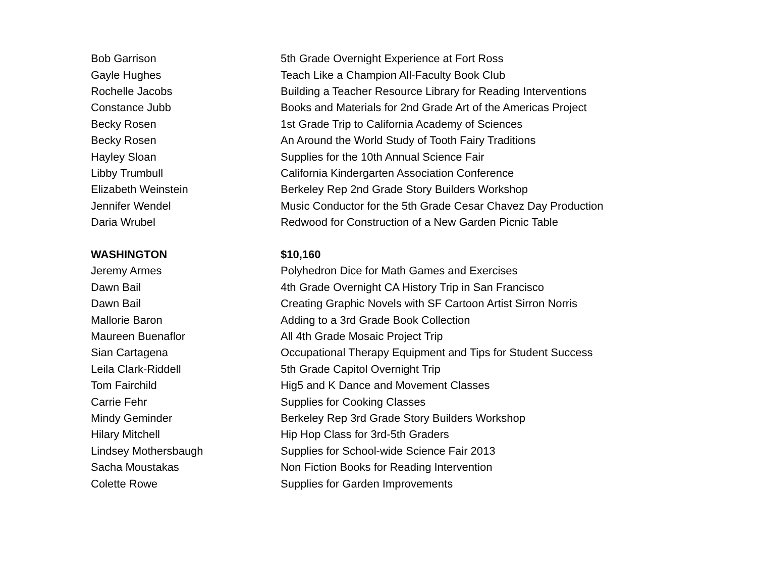| Bob Garrison | 5th Grade Overnight Experience at Fort Ross |
| Gayle Hughes | Teach Like a Champion All-Faculty Book Club |
| Rochelle Jacobs | Building a Teacher Resource Library for Reading Interventions |
| Constance Jubb | Books and Materials for 2nd Grade Art of the Americas Project |
| Becky Rosen | 1st Grade Trip to California Academy of Sciences |
| Becky Rosen | An Around the World Study of Tooth Fairy Traditions |
| Hayley Sloan | Supplies for the 10th Annual Science Fair |
| Libby Trumbull | California Kindergarten Association Conference |
| Elizabeth Weinstein | Berkeley Rep 2nd Grade Story Builders Workshop |
| Jennifer Wendel | Music Conductor for the 5th Grade Cesar Chavez Day Production |
| Daria Wrubel | Redwood for Construction of a New Garden Picnic Table |
| WASHINGTON | $10,160 |
| Jeremy Armes | Polyhedron Dice for Math Games and Exercises |
| Dawn Bail | 4th Grade Overnight CA History Trip in San Francisco |
| Dawn Bail | Creating Graphic Novels with SF Cartoon Artist Sirron Norris |
| Mallorie Baron | Adding to a 3rd Grade Book Collection |
| Maureen Buenaflor | All 4th Grade Mosaic Project Trip |
| Sian Cartagena | Occupational Therapy Equipment and Tips for Student Success |
| Leila Clark-Riddell | 5th Grade Capitol Overnight Trip |
| Tom Fairchild | Hig5 and K Dance and Movement Classes |
| Carrie Fehr | Supplies for Cooking Classes |
| Mindy Geminder | Berkeley Rep 3rd Grade Story Builders Workshop |
| Hilary Mitchell | Hip Hop Class for 3rd-5th Graders |
| Lindsey Mothersbaugh | Supplies for School-wide Science Fair 2013 |
| Sacha Moustakas | Non Fiction Books for Reading Intervention |
| Colette Rowe | Supplies for Garden Improvements |